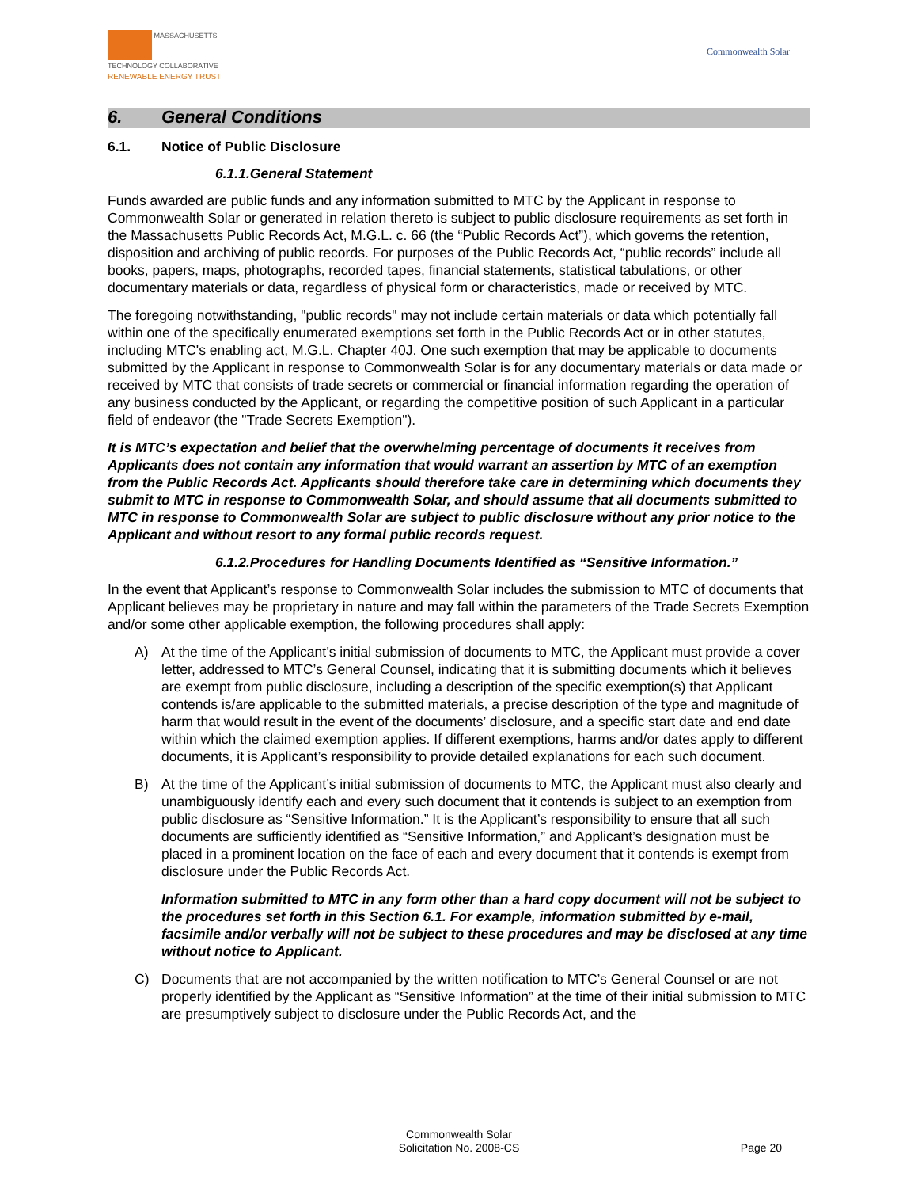MASSACHUSETTS
TECHNOLOGY COLLABORATIVE
RENEWABLE ENERGY TRUST
Commonwealth Solar
6. General Conditions
6.1. Notice of Public Disclosure
6.1.1.General Statement
Funds awarded are public funds and any information submitted to MTC by the Applicant in response to Commonwealth Solar or generated in relation thereto is subject to public disclosure requirements as set forth in the Massachusetts Public Records Act, M.G.L. c. 66 (the “Public Records Act”), which governs the retention, disposition and archiving of public records. For purposes of the Public Records Act, “public records” include all books, papers, maps, photographs, recorded tapes, financial statements, statistical tabulations, or other documentary materials or data, regardless of physical form or characteristics, made or received by MTC.
The foregoing notwithstanding, "public records" may not include certain materials or data which potentially fall within one of the specifically enumerated exemptions set forth in the Public Records Act or in other statutes, including MTC's enabling act, M.G.L. Chapter 40J. One such exemption that may be applicable to documents submitted by the Applicant in response to Commonwealth Solar is for any documentary materials or data made or received by MTC that consists of trade secrets or commercial or financial information regarding the operation of any business conducted by the Applicant, or regarding the competitive position of such Applicant in a particular field of endeavor (the "Trade Secrets Exemption").
It is MTC’s expectation and belief that the overwhelming percentage of documents it receives from Applicants does not contain any information that would warrant an assertion by MTC of an exemption from the Public Records Act. Applicants should therefore take care in determining which documents they submit to MTC in response to Commonwealth Solar, and should assume that all documents submitted to MTC in response to Commonwealth Solar are subject to public disclosure without any prior notice to the Applicant and without resort to any formal public records request.
6.1.2.Procedures for Handling Documents Identified as “Sensitive Information.”
In the event that Applicant’s response to Commonwealth Solar includes the submission to MTC of documents that Applicant believes may be proprietary in nature and may fall within the parameters of the Trade Secrets Exemption and/or some other applicable exemption, the following procedures shall apply:
A) At the time of the Applicant’s initial submission of documents to MTC, the Applicant must provide a cover letter, addressed to MTC’s General Counsel, indicating that it is submitting documents which it believes are exempt from public disclosure, including a description of the specific exemption(s) that Applicant contends is/are applicable to the submitted materials, a precise description of the type and magnitude of harm that would result in the event of the documents’ disclosure, and a specific start date and end date within which the claimed exemption applies. If different exemptions, harms and/or dates apply to different documents, it is Applicant’s responsibility to provide detailed explanations for each such document.
B) At the time of the Applicant’s initial submission of documents to MTC, the Applicant must also clearly and unambiguously identify each and every such document that it contends is subject to an exemption from public disclosure as “Sensitive Information.” It is the Applicant’s responsibility to ensure that all such documents are sufficiently identified as “Sensitive Information,” and Applicant’s designation must be placed in a prominent location on the face of each and every document that it contends is exempt from disclosure under the Public Records Act.
Information submitted to MTC in any form other than a hard copy document will not be subject to the procedures set forth in this Section 6.1. For example, information submitted by e-mail, facsimile and/or verbally will not be subject to these procedures and may be disclosed at any time without notice to Applicant.
C) Documents that are not accompanied by the written notification to MTC’s General Counsel or are not properly identified by the Applicant as “Sensitive Information” at the time of their initial submission to MTC are presumptively subject to disclosure under the Public Records Act, and the
Commonwealth Solar
Solicitation No. 2008-CS
Page 20